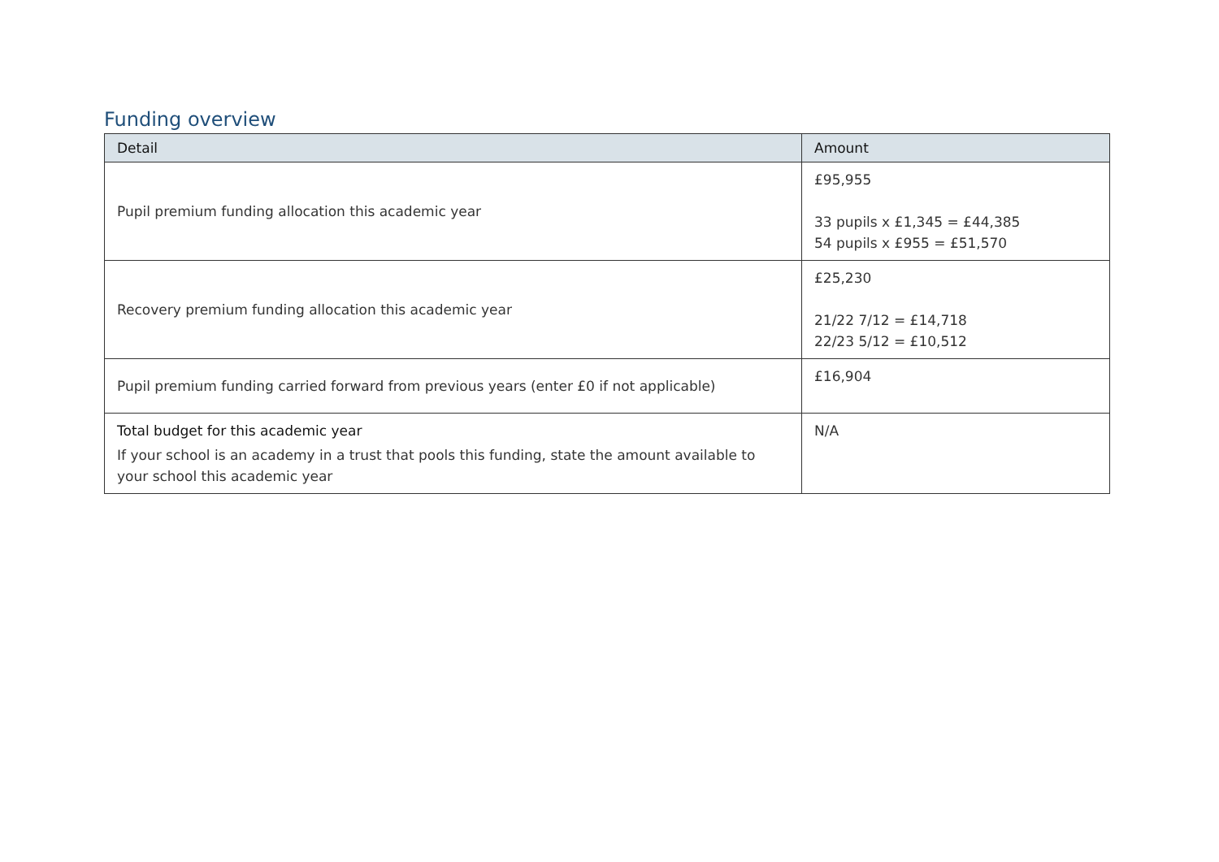Funding overview
| Detail | Amount |
| --- | --- |
| Pupil premium funding allocation this academic year | £95,955 33 pupils x £1,345 = £44,385 54 pupils x £955 = £51,570 |
| Recovery premium funding allocation this academic year | £25,230 21/22 7/12 = £14,718 22/23 5/12 = £10,512 |
| Pupil premium funding carried forward from previous years (enter £0 if not applicable) | £16,904 |
| Total budget for this academic year If your school is an academy in a trust that pools this funding, state the amount available to your school this academic year | N/A |